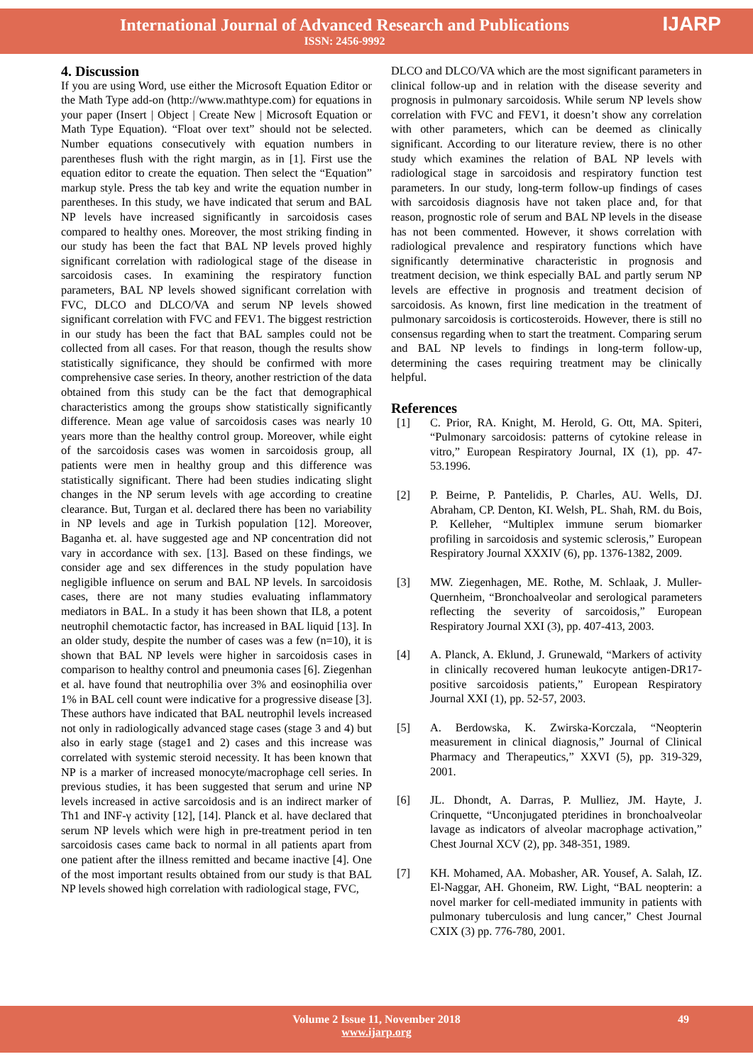International Journal of Advanced Research and Publications
ISSN: 2456-9992
IJARP
4. Discussion
If you are using Word, use either the Microsoft Equation Editor or the Math Type add-on (http://www.mathtype.com) for equations in your paper (Insert | Object | Create New | Microsoft Equation or Math Type Equation). “Float over text” should not be selected. Number equations consecutively with equation numbers in parentheses flush with the right margin, as in [1]. First use the equation editor to create the equation. Then select the “Equation” markup style. Press the tab key and write the equation number in parentheses. In this study, we have indicated that serum and BAL NP levels have increased significantly in sarcoidosis cases compared to healthy ones. Moreover, the most striking finding in our study has been the fact that BAL NP levels proved highly significant correlation with radiological stage of the disease in sarcoidosis cases. In examining the respiratory function parameters, BAL NP levels showed significant correlation with FVC, DLCO and DLCO/VA and serum NP levels showed significant correlation with FVC and FEV1. The biggest restriction in our study has been the fact that BAL samples could not be collected from all cases. For that reason, though the results show statistically significance, they should be confirmed with more comprehensive case series. In theory, another restriction of the data obtained from this study can be the fact that demographical characteristics among the groups show statistically significantly difference. Mean age value of sarcoidosis cases was nearly 10 years more than the healthy control group. Moreover, while eight of the sarcoidosis cases was women in sarcoidosis group, all patients were men in healthy group and this difference was statistically significant. There had been studies indicating slight changes in the NP serum levels with age according to creatine clearance. But, Turgan et al. declared there has been no variability in NP levels and age in Turkish population [12]. Moreover, Baganha et. al. have suggested age and NP concentration did not vary in accordance with sex. [13]. Based on these findings, we consider age and sex differences in the study population have negligible influence on serum and BAL NP levels. In sarcoidosis cases, there are not many studies evaluating inflammatory mediators in BAL. In a study it has been shown that IL8, a potent neutrophil chemotactic factor, has increased in BAL liquid [13]. In an older study, despite the number of cases was a few (n=10), it is shown that BAL NP levels were higher in sarcoidosis cases in comparison to healthy control and pneumonia cases [6]. Ziegenhan et al. have found that neutrophilia over 3% and eosinophilia over 1% in BAL cell count were indicative for a progressive disease [3]. These authors have indicated that BAL neutrophil levels increased not only in radiologically advanced stage cases (stage 3 and 4) but also in early stage (stage1 and 2) cases and this increase was correlated with systemic steroid necessity. It has been known that NP is a marker of increased monocyte/macrophage cell series. In previous studies, it has been suggested that serum and urine NP levels increased in active sarcoidosis and is an indirect marker of Th1 and INF-γ activity [12], [14]. Planck et al. have declared that serum NP levels which were high in pre-treatment period in ten sarcoidosis cases came back to normal in all patients apart from one patient after the illness remitted and became inactive [4]. One of the most important results obtained from our study is that BAL NP levels showed high correlation with radiological stage, FVC,
DLCO and DLCO/VA which are the most significant parameters in clinical follow-up and in relation with the disease severity and prognosis in pulmonary sarcoidosis. While serum NP levels show correlation with FVC and FEV1, it doesn’t show any correlation with other parameters, which can be deemed as clinically significant. According to our literature review, there is no other study which examines the relation of BAL NP levels with radiological stage in sarcoidosis and respiratory function test parameters. In our study, long-term follow-up findings of cases with sarcoidosis diagnosis have not taken place and, for that reason, prognostic role of serum and BAL NP levels in the disease has not been commented. However, it shows correlation with radiological prevalence and respiratory functions which have significantly determinative characteristic in prognosis and treatment decision, we think especially BAL and partly serum NP levels are effective in prognosis and treatment decision of sarcoidosis. As known, first line medication in the treatment of pulmonary sarcoidosis is corticosteroids. However, there is still no consensus regarding when to start the treatment. Comparing serum and BAL NP levels to findings in long-term follow-up, determining the cases requiring treatment may be clinically helpful.
References
[1] C. Prior, RA. Knight, M. Herold, G. Ott, MA. Spiteri, “Pulmonary sarcoidosis: patterns of cytokine release in vitro,” European Respiratory Journal, IX (1), pp. 47-53.1996.
[2] P. Beirne, P. Pantelidis, P. Charles, AU. Wells, DJ. Abraham, CP. Denton, KI. Welsh, PL. Shah, RM. du Bois, P. Kelleher, “Multiplex immune serum biomarker profiling in sarcoidosis and systemic sclerosis,” European Respiratory Journal XXXIV (6), pp. 1376-1382, 2009.
[3] MW. Ziegenhagen, ME. Rothe, M. Schlaak, J. Muller-Quernheim, “Bronchoalveolar and serological parameters reflecting the severity of sarcoidosis,” European Respiratory Journal XXI (3), pp. 407-413, 2003.
[4] A. Planck, A. Eklund, J. Grunewald, “Markers of activity in clinically recovered human leukocyte antigen-DR17-positive sarcoidosis patients,” European Respiratory Journal XXI (1), pp. 52-57, 2003.
[5] A. Berdowska, K. Zwirska-Korczala, “Neopterin measurement in clinical diagnosis,” Journal of Clinical Pharmacy and Therapeutics,” XXVI (5), pp. 319-329, 2001.
[6] JL. Dhondt, A. Darras, P. Mulliez, JM. Hayte, J. Crinquette, “Unconjugated pteridines in bronchoalveolar lavage as indicators of alveolar macrophage activation,” Chest Journal XCV (2), pp. 348-351, 1989.
[7] KH. Mohamed, AA. Mobasher, AR. Yousef, A. Salah, IZ. El-Naggar, AH. Ghoneim, RW. Light, “BAL neopterin: a novel marker for cell-mediated immunity in patients with pulmonary tuberculosis and lung cancer,” Chest Journal CXIX (3) pp. 776-780, 2001.
Volume 2 Issue 11, November 2018 49
www.ijarp.org